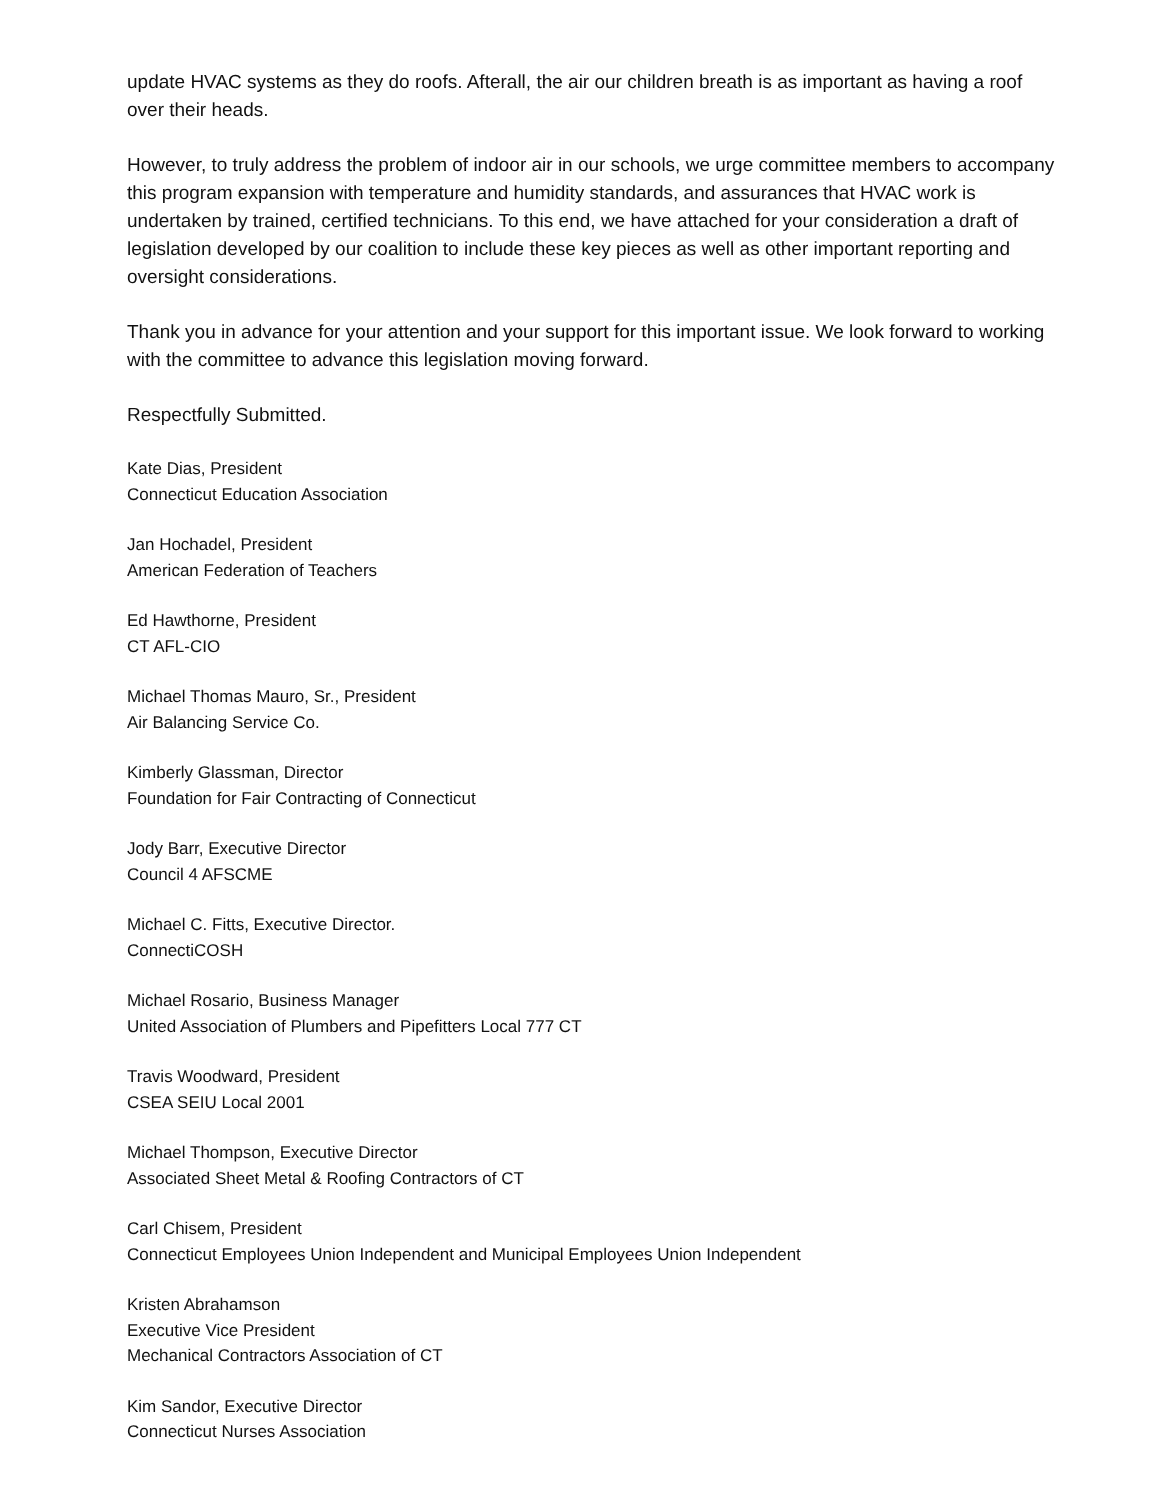update HVAC systems as they do roofs. Afterall, the air our children breath is as important as having a roof over their heads.
However, to truly address the problem of indoor air in our schools, we urge committee members to accompany this program expansion with temperature and humidity standards, and assurances that HVAC work is undertaken by trained, certified technicians. To this end, we have attached for your consideration a draft of legislation developed by our coalition to include these key pieces as well as other important reporting and oversight considerations.
Thank you in advance for your attention and your support for this important issue. We look forward to working with the committee to advance this legislation moving forward.
Respectfully Submitted.
Kate Dias, President
Connecticut Education Association
Jan Hochadel, President
American Federation of Teachers
Ed Hawthorne, President
CT AFL-CIO
Michael Thomas Mauro, Sr., President
Air Balancing Service Co.
Kimberly Glassman, Director
Foundation for Fair Contracting of Connecticut
Jody Barr, Executive Director
Council 4 AFSCME
Michael C. Fitts, Executive Director.
ConnectiCOSH
Michael Rosario, Business Manager
United Association of Plumbers and Pipefitters Local 777 CT
Travis Woodward, President
CSEA SEIU Local 2001
Michael Thompson, Executive Director
Associated Sheet Metal & Roofing Contractors of CT
Carl Chisem, President
Connecticut Employees Union Independent and Municipal Employees Union Independent
Kristen Abrahamson
Executive Vice President
Mechanical Contractors Association of CT
Kim Sandor, Executive Director
Connecticut Nurses Association